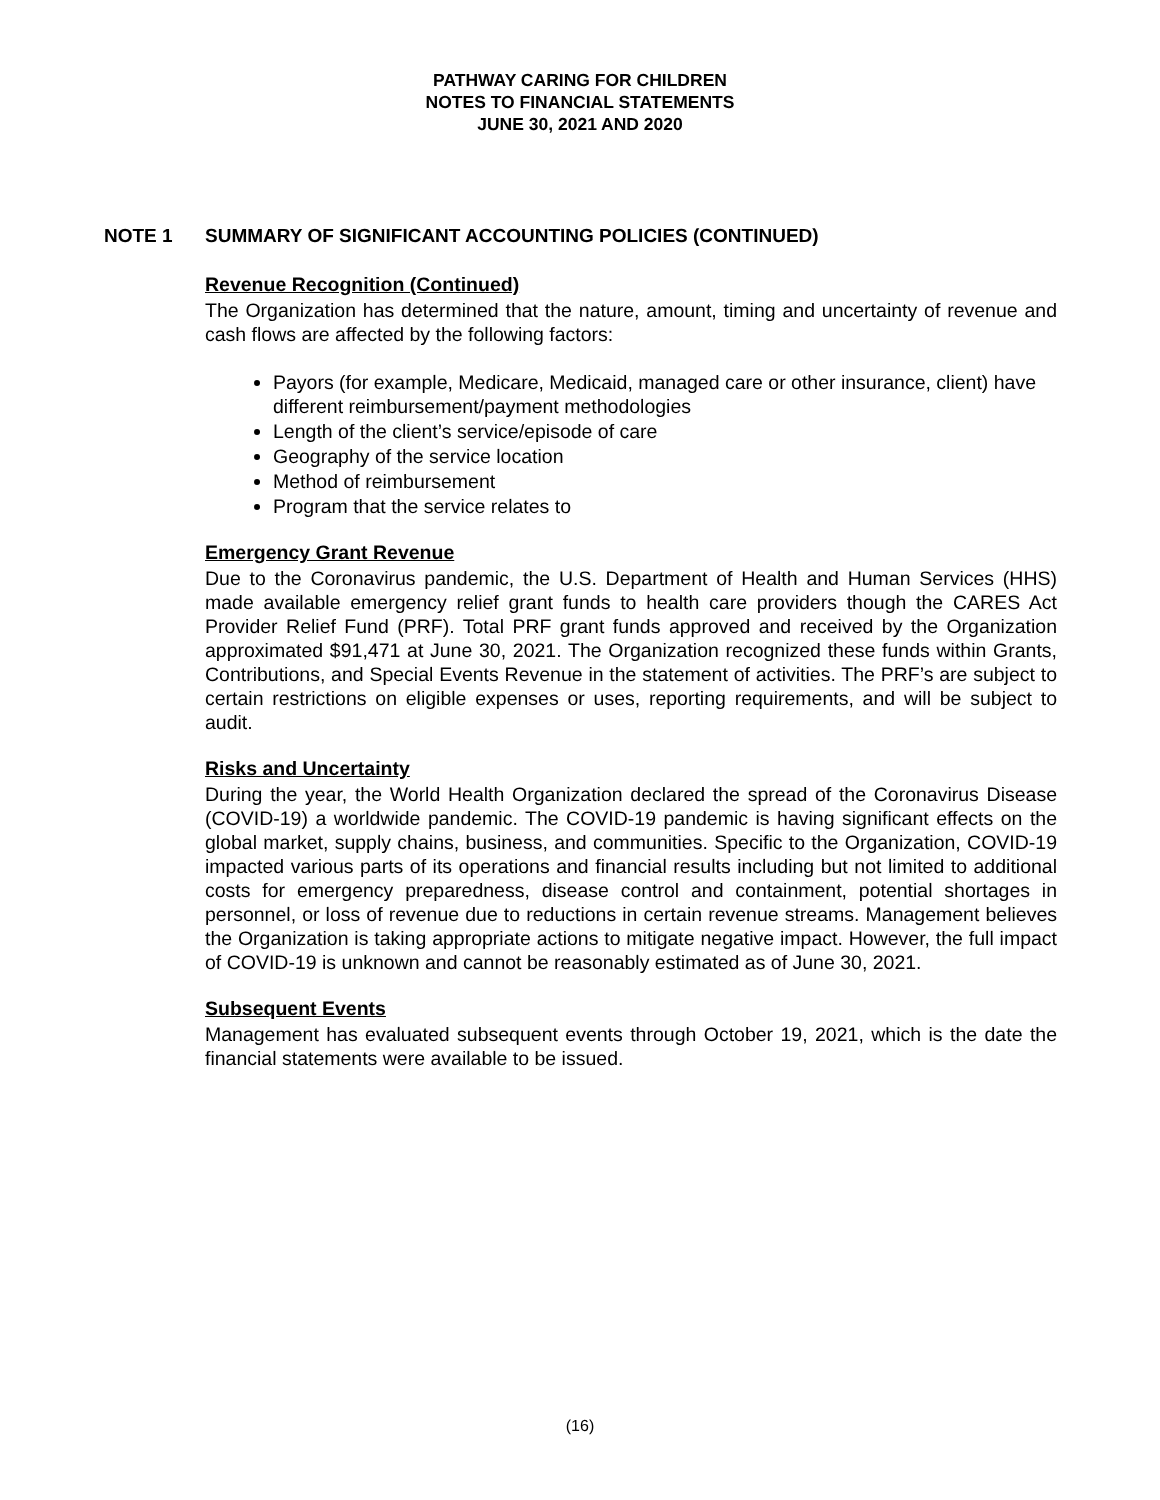PATHWAY CARING FOR CHILDREN
NOTES TO FINANCIAL STATEMENTS
JUNE 30, 2021 AND 2020
NOTE 1 SUMMARY OF SIGNIFICANT ACCOUNTING POLICIES (CONTINUED)
Revenue Recognition (Continued)
The Organization has determined that the nature, amount, timing and uncertainty of revenue and cash flows are affected by the following factors:
Payors (for example, Medicare, Medicaid, managed care or other insurance, client) have different reimbursement/payment methodologies
Length of the client’s service/episode of care
Geography of the service location
Method of reimbursement
Program that the service relates to
Emergency Grant Revenue
Due to the Coronavirus pandemic, the U.S. Department of Health and Human Services (HHS) made available emergency relief grant funds to health care providers though the CARES Act Provider Relief Fund (PRF). Total PRF grant funds approved and received by the Organization approximated $91,471 at June 30, 2021. The Organization recognized these funds within Grants, Contributions, and Special Events Revenue in the statement of activities. The PRF’s are subject to certain restrictions on eligible expenses or uses, reporting requirements, and will be subject to audit.
Risks and Uncertainty
During the year, the World Health Organization declared the spread of the Coronavirus Disease (COVID-19) a worldwide pandemic. The COVID-19 pandemic is having significant effects on the global market, supply chains, business, and communities. Specific to the Organization, COVID-19 impacted various parts of its operations and financial results including but not limited to additional costs for emergency preparedness, disease control and containment, potential shortages in personnel, or loss of revenue due to reductions in certain revenue streams. Management believes the Organization is taking appropriate actions to mitigate negative impact. However, the full impact of COVID-19 is unknown and cannot be reasonably estimated as of June 30, 2021.
Subsequent Events
Management has evaluated subsequent events through October 19, 2021, which is the date the financial statements were available to be issued.
(16)